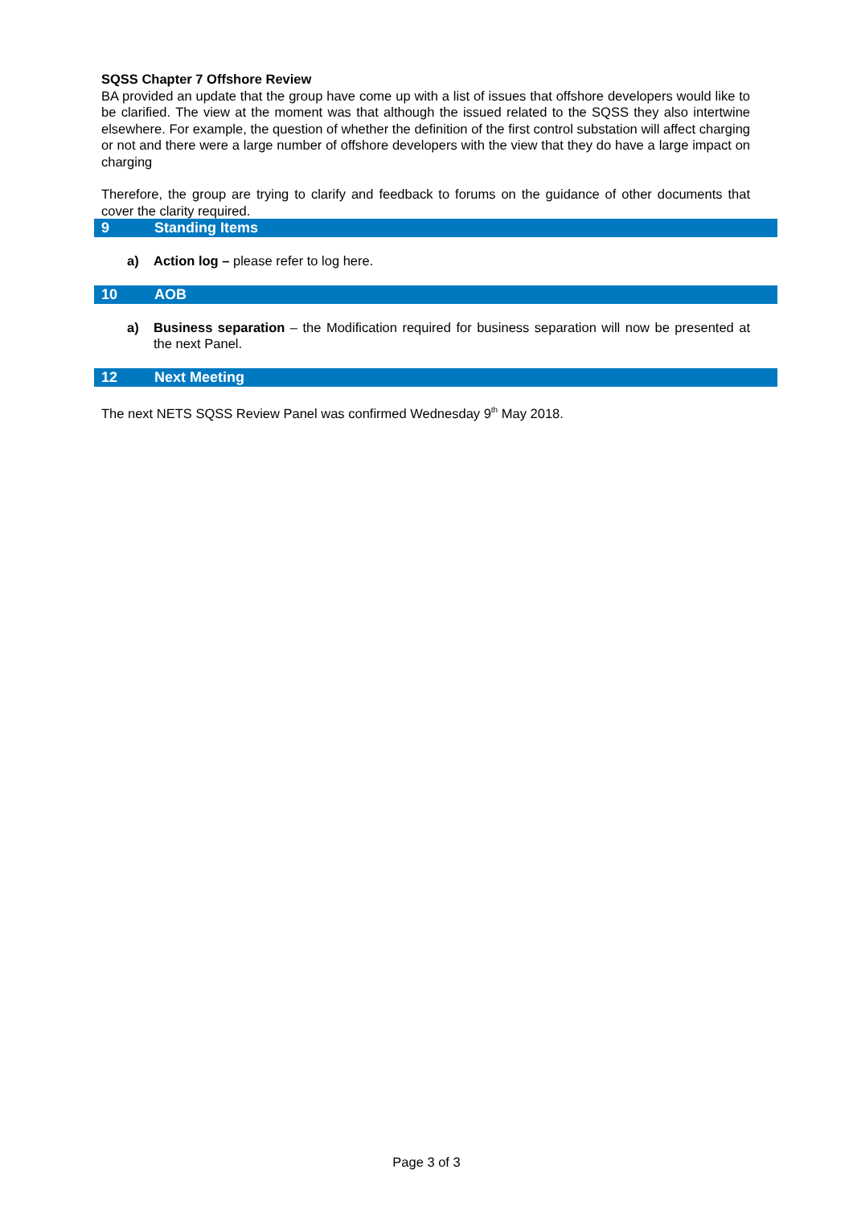SQSS Chapter 7 Offshore Review
BA provided an update that the group have come up with a list of issues that offshore developers would like to be clarified. The view at the moment was that although the issued related to the SQSS they also intertwine elsewhere. For example, the question of whether the definition of the first control substation will affect charging or not and there were a large number of offshore developers with the view that they do have a large impact on charging
Therefore, the group are trying to clarify and feedback to forums on the guidance of other documents that cover the clarity required.
9 Standing Items
a) Action log – please refer to log here.
10 AOB
a) Business separation – the Modification required for business separation will now be presented at the next Panel.
12 Next Meeting
The next NETS SQSS Review Panel was confirmed Wednesday 9<sup>th</sup> May 2018.
Page 3 of 3